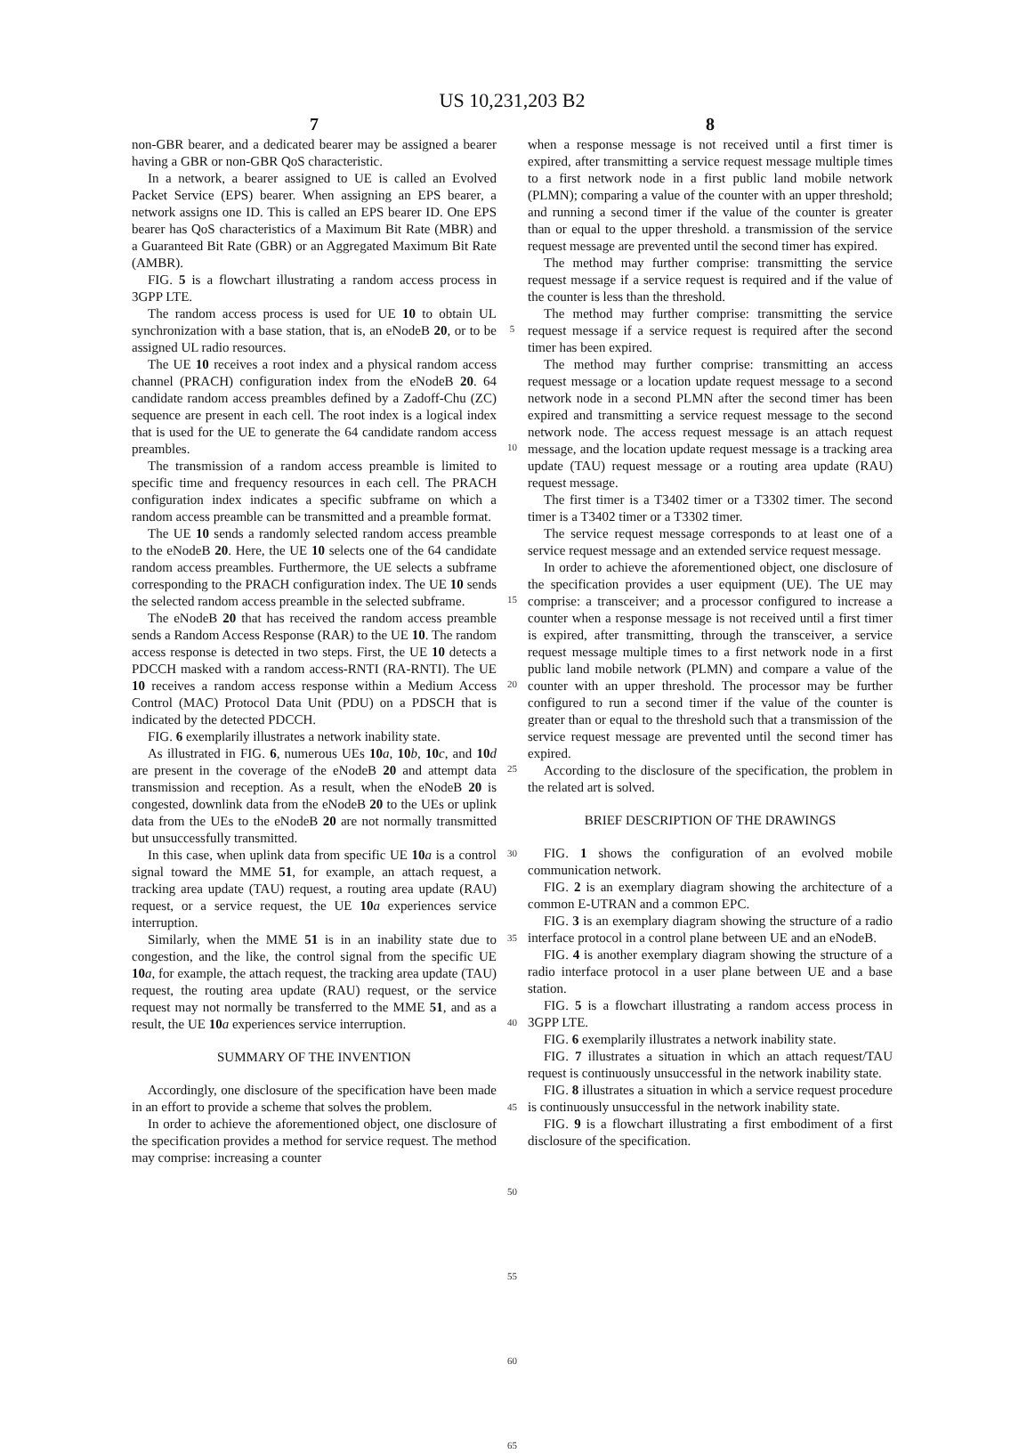US 10,231,203 B2
7
non-GBR bearer, and a dedicated bearer may be assigned a bearer having a GBR or non-GBR QoS characteristic.
In a network, a bearer assigned to UE is called an Evolved Packet Service (EPS) bearer. When assigning an EPS bearer, a network assigns one ID. This is called an EPS bearer ID. One EPS bearer has QoS characteristics of a Maximum Bit Rate (MBR) and a Guaranteed Bit Rate (GBR) or an Aggregated Maximum Bit Rate (AMBR).
FIG. 5 is a flowchart illustrating a random access process in 3GPP LTE.
The random access process is used for UE 10 to obtain UL synchronization with a base station, that is, an eNodeB 20, or to be assigned UL radio resources.
The UE 10 receives a root index and a physical random access channel (PRACH) configuration index from the eNodeB 20. 64 candidate random access preambles defined by a Zadoff-Chu (ZC) sequence are present in each cell. The root index is a logical index that is used for the UE to generate the 64 candidate random access preambles.
The transmission of a random access preamble is limited to specific time and frequency resources in each cell. The PRACH configuration index indicates a specific subframe on which a random access preamble can be transmitted and a preamble format.
The UE 10 sends a randomly selected random access preamble to the eNodeB 20. Here, the UE 10 selects one of the 64 candidate random access preambles. Furthermore, the UE selects a subframe corresponding to the PRACH configuration index. The UE 10 sends the selected random access preamble in the selected subframe.
The eNodeB 20 that has received the random access preamble sends a Random Access Response (RAR) to the UE 10. The random access response is detected in two steps. First, the UE 10 detects a PDCCH masked with a random access-RNTI (RA-RNTI). The UE 10 receives a random access response within a Medium Access Control (MAC) Protocol Data Unit (PDU) on a PDSCH that is indicated by the detected PDCCH.
FIG. 6 exemplarily illustrates a network inability state.
As illustrated in FIG. 6, numerous UEs 10 a, 10 b, 10 c, and 10 d are present in the coverage of the eNodeB 20 and attempt data transmission and reception. As a result, when the eNodeB 20 is congested, downlink data from the eNodeB 20 to the UEs or uplink data from the UEs to the eNodeB 20 are not normally transmitted but unsuccessfully transmitted.
In this case, when uplink data from specific UE 10 a is a control signal toward the MME 51, for example, an attach request, a tracking area update (TAU) request, a routing area update (RAU) request, or a service request, the UE 10 a experiences service interruption.
Similarly, when the MME 51 is in an inability state due to congestion, and the like, the control signal from the specific UE 10 a, for example, the attach request, the tracking area update (TAU) request, the routing area update (RAU) request, or the service request may not normally be transferred to the MME 51, and as a result, the UE 10 a experiences service interruption.
SUMMARY OF THE INVENTION
Accordingly, one disclosure of the specification have been made in an effort to provide a scheme that solves the problem.
In order to achieve the aforementioned object, one disclosure of the specification provides a method for service request. The method may comprise: increasing a counter
5
10
15
20
25
30
35
40
45
50
55
60
65
8
when a response message is not received until a first timer is expired, after transmitting a service request message multiple times to a first network node in a first public land mobile network (PLMN); comparing a value of the counter with an upper threshold; and running a second timer if the value of the counter is greater than or equal to the upper threshold. a transmission of the service request message are prevented until the second timer has expired.
The method may further comprise: transmitting the service request message if a service request is required and if the value of the counter is less than the threshold.
The method may further comprise: transmitting the service request message if a service request is required after the second timer has been expired.
The method may further comprise: transmitting an access request message or a location update request message to a second network node in a second PLMN after the second timer has been expired and transmitting a service request message to the second network node. The access request message is an attach request message, and the location update request message is a tracking area update (TAU) request message or a routing area update (RAU) request message.
The first timer is a T3402 timer or a T3302 timer. The second timer is a T3402 timer or a T3302 timer.
The service request message corresponds to at least one of a service request message and an extended service request message.
In order to achieve the aforementioned object, one disclosure of the specification provides a user equipment (UE). The UE may comprise: a transceiver; and a processor configured to increase a counter when a response message is not received until a first timer is expired, after transmitting, through the transceiver, a service request message multiple times to a first network node in a first public land mobile network (PLMN) and compare a value of the counter with an upper threshold. The processor may be further configured to run a second timer if the value of the counter is greater than or equal to the threshold such that a transmission of the service request message are prevented until the second timer has expired.
According to the disclosure of the specification, the problem in the related art is solved.
BRIEF DESCRIPTION OF THE DRAWINGS
FIG. 1 shows the configuration of an evolved mobile communication network.
FIG. 2 is an exemplary diagram showing the architecture of a common E-UTRAN and a common EPC.
FIG. 3 is an exemplary diagram showing the structure of a radio interface protocol in a control plane between UE and an eNodeB.
FIG. 4 is another exemplary diagram showing the structure of a radio interface protocol in a user plane between UE and a base station.
FIG. 5 is a flowchart illustrating a random access process in 3GPP LTE.
FIG. 6 exemplarily illustrates a network inability state.
FIG. 7 illustrates a situation in which an attach request/TAU request is continuously unsuccessful in the network inability state.
FIG. 8 illustrates a situation in which a service request procedure is continuously unsuccessful in the network inability state.
FIG. 9 is a flowchart illustrating a first embodiment of a first disclosure of the specification.